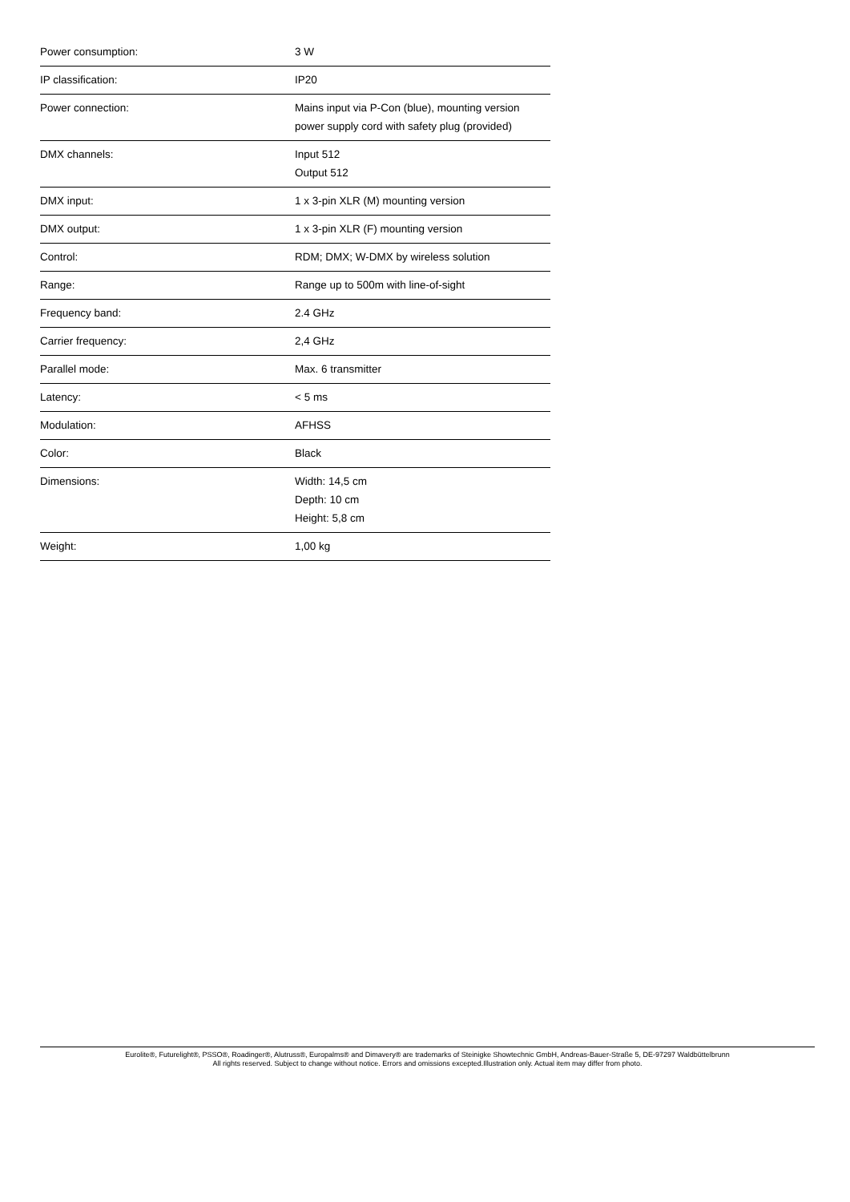| Power consumption: | 3 W |
| IP classification: | IP20 |
| Power connection: | Mains input via P-Con (blue), mounting version power supply cord with safety plug (provided) |
| DMX channels: | Input 512 Output 512 |
| DMX input: | 1 x 3-pin XLR (M) mounting version |
| DMX output: | 1 x 3-pin XLR (F) mounting version |
| Control: | RDM; DMX; W-DMX by wireless solution |
| Range: | Range up to 500m with line-of-sight |
| Frequency band: | 2.4 GHz |
| Carrier frequency: | 2,4 GHz |
| Parallel mode: | Max. 6 transmitter |
| Latency: | < 5 ms |
| Modulation: | AFHSS |
| Color: | Black |
| Dimensions: | Width: 14,5 cm Depth: 10 cm Height: 5,8 cm |
| Weight: | 1,00 kg |
Eurolite®, Futurelight®, PSSO®, Roadinger®, Alutruss®, Europalms® and Dimavery® are trademarks of Steinigke Showtechnic GmbH, Andreas-Bauer-Straße 5, DE-97297 Waldbüttelbrunn
All rights reserved. Subject to change without notice. Errors and omissions excepted.Illustration only. Actual item may differ from photo.